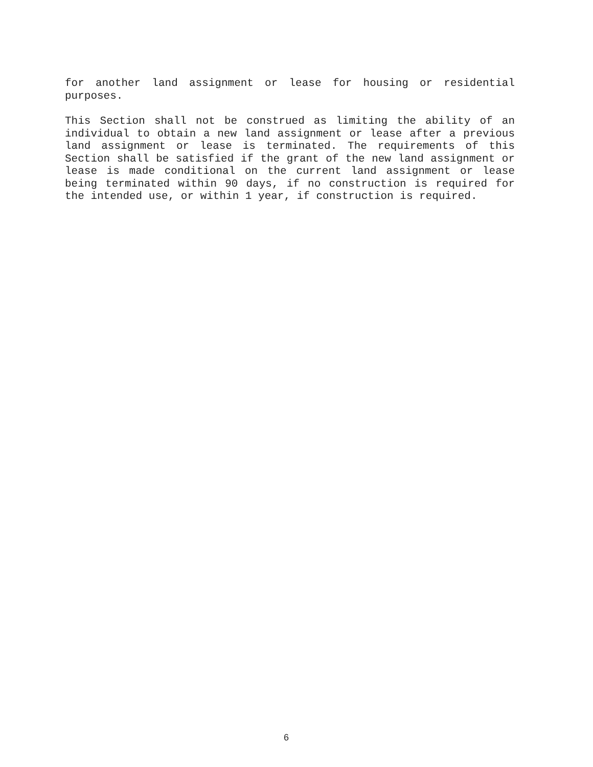for another land assignment or lease for housing or residential purposes.
This Section shall not be construed as limiting the ability of an individual to obtain a new land assignment or lease after a previous land assignment or lease is terminated. The requirements of this Section shall be satisfied if the grant of the new land assignment or lease is made conditional on the current land assignment or lease being terminated within 90 days, if no construction is required for the intended use, or within 1 year, if construction is required.
6